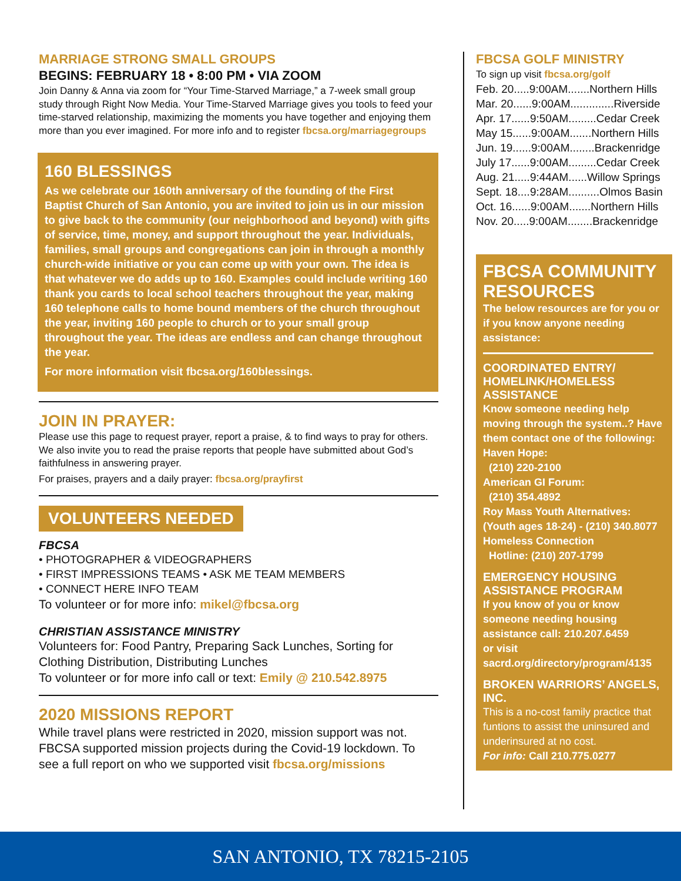MARRIAGE STRONG SMALL GROUPS
BEGINS: FEBRUARY 18 • 8:00 PM • VIA ZOOM
Join Danny & Anna via zoom for “Your Time-Starved Marriage,” a 7-week small group study through Right Now Media. Your Time-Starved Marriage gives you tools to feed your time-starved relationship, maximizing the moments you have together and enjoying them more than you ever imagined. For more info and to register fbcsa.org/marriagegroups
160 BLESSINGS
As we celebrate our 160th anniversary of the founding of the First Baptist Church of San Antonio, you are invited to join us in our mission to give back to the community (our neighborhood and beyond) with gifts of service, time, money, and support throughout the year. Individuals, families, small groups and congregations can join in through a monthly church-wide initiative or you can come up with your own. The idea is that whatever we do adds up to 160. Examples could include writing 160 thank you cards to local school teachers throughout the year, making 160 telephone calls to home bound members of the church throughout the year, inviting 160 people to church or to your small group throughout the year. The ideas are endless and can change throughout the year.
For more information visit fbcsa.org/160blessings.
JOIN IN PRAYER:
Please use this page to request prayer, report a praise, & to find ways to pray for others. We also invite you to read the praise reports that people have submitted about God’s faithfulness in answering prayer.
For praises, prayers and a daily prayer: fbcsa.org/prayfirst
VOLUNTEERS NEEDED
FBCSA
• PHOTOGRAPHER & VIDEOGRAPHERS
• FIRST IMPRESSIONS TEAMS • ASK ME TEAM MEMBERS
• CONNECT HERE INFO TEAM
To volunteer or for more info: mikel@fbcsa.org
CHRISTIAN ASSISTANCE MINISTRY
Volunteers for: Food Pantry, Preparing Sack Lunches, Sorting for Clothing Distribution, Distributing Lunches
To volunteer or for more info call or text: Emily @ 210.542.8975
2020 MISSIONS REPORT
While travel plans were restricted in 2020, mission support was not. FBCSA supported mission projects during the Covid-19 lockdown. To see a full report on who we supported visit fbcsa.org/missions
FBCSA GOLF MINISTRY
To sign up visit fbcsa.org/golf
Feb. 20.....9:00AM.......Northern Hills
Mar. 20......9:00AM..............Riverside
Apr. 17......9:50AM.........Cedar Creek
May 15......9:00AM.......Northern Hills
Jun. 19......9:00AM........Brackenridge
July 17......9:00AM.........Cedar Creek
Aug. 21.....9:44AM......Willow Springs
Sept. 18....9:28AM..........Olmos Basin
Oct. 16......9:00AM.......Northern Hills
Nov. 20.....9:00AM........Brackenridge
FBCSA COMMUNITY RESOURCES
The below resources are for you or if you know anyone needing assistance:
COORDINATED ENTRY/ HOMELINK/HOMELESS ASSISTANCE
Know someone needing help moving through the system..? Have them contact one of the following:
Haven Hope:
(210) 220-2100
American GI Forum:
(210) 354.4892
Roy Mass Youth Alternatives: (Youth ages 18-24) - (210) 340.8077
Homeless Connection
Hotline: (210) 207-1799
EMERGENCY HOUSING ASSISTANCE PROGRAM
If you know of you or know someone needing housing assistance call: 210.207.6459
or visit
sacrd.org/directory/program/4135
BROKEN WARRIORS’ ANGELS, INC.
This is a no-cost family practice that funtions to assist the uninsured and underinsured at no cost.
For info: Call 210.775.0277
SAN ANTONIO, TX 78215-2105